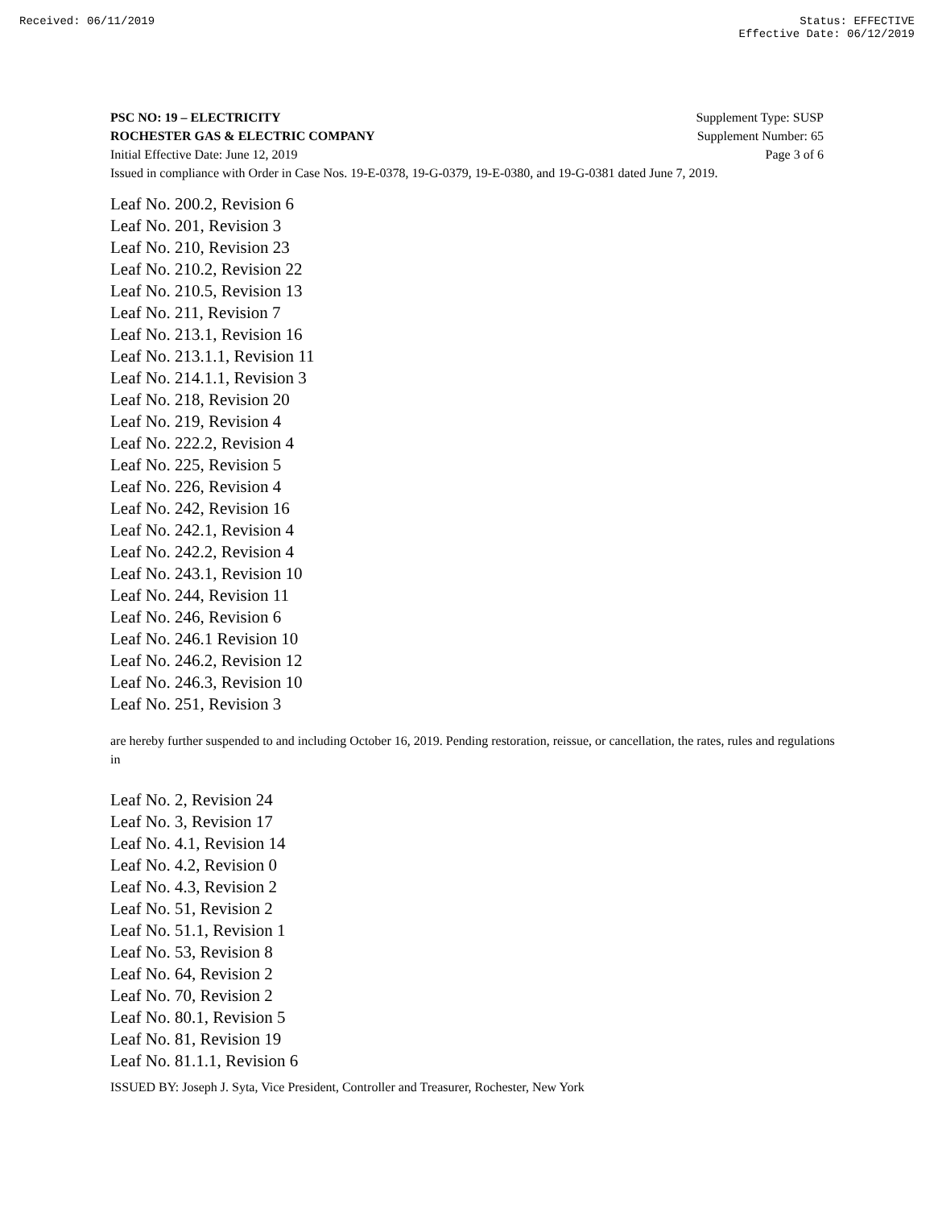Received: 06/11/2019 Status: EFFECTIVE
Effective Date: 06/12/2019
PSC NO: 19 – ELECTRICITY Supplement Type: SUSP
ROCHESTER GAS & ELECTRIC COMPANY Supplement Number: 65
Initial Effective Date: June 12, 2019 Page 3 of 6
Issued in compliance with Order in Case Nos. 19-E-0378, 19-G-0379, 19-E-0380, and 19-G-0381 dated June 7, 2019.
Leaf No. 200.2, Revision 6
Leaf No. 201, Revision 3
Leaf No. 210, Revision 23
Leaf No. 210.2, Revision 22
Leaf No. 210.5, Revision 13
Leaf No. 211, Revision 7
Leaf No. 213.1, Revision 16
Leaf No. 213.1.1, Revision 11
Leaf No. 214.1.1, Revision 3
Leaf No. 218, Revision 20
Leaf No. 219, Revision 4
Leaf No. 222.2, Revision 4
Leaf No. 225, Revision 5
Leaf No. 226, Revision 4
Leaf No. 242, Revision 16
Leaf No. 242.1, Revision 4
Leaf No. 242.2, Revision 4
Leaf No. 243.1, Revision 10
Leaf No. 244, Revision 11
Leaf No. 246, Revision 6
Leaf No. 246.1 Revision 10
Leaf No. 246.2, Revision 12
Leaf No. 246.3, Revision 10
Leaf No. 251, Revision 3
are hereby further suspended to and including October 16, 2019. Pending restoration, reissue, or cancellation, the rates, rules and regulations in
Leaf No. 2, Revision 24
Leaf No. 3, Revision 17
Leaf No. 4.1, Revision 14
Leaf No. 4.2, Revision 0
Leaf No. 4.3, Revision 2
Leaf No. 51, Revision 2
Leaf No. 51.1, Revision 1
Leaf No. 53, Revision 8
Leaf No. 64, Revision 2
Leaf No. 70, Revision 2
Leaf No. 80.1, Revision 5
Leaf No. 81, Revision 19
Leaf No. 81.1.1, Revision 6
ISSUED BY: Joseph J. Syta, Vice President, Controller and Treasurer, Rochester, New York